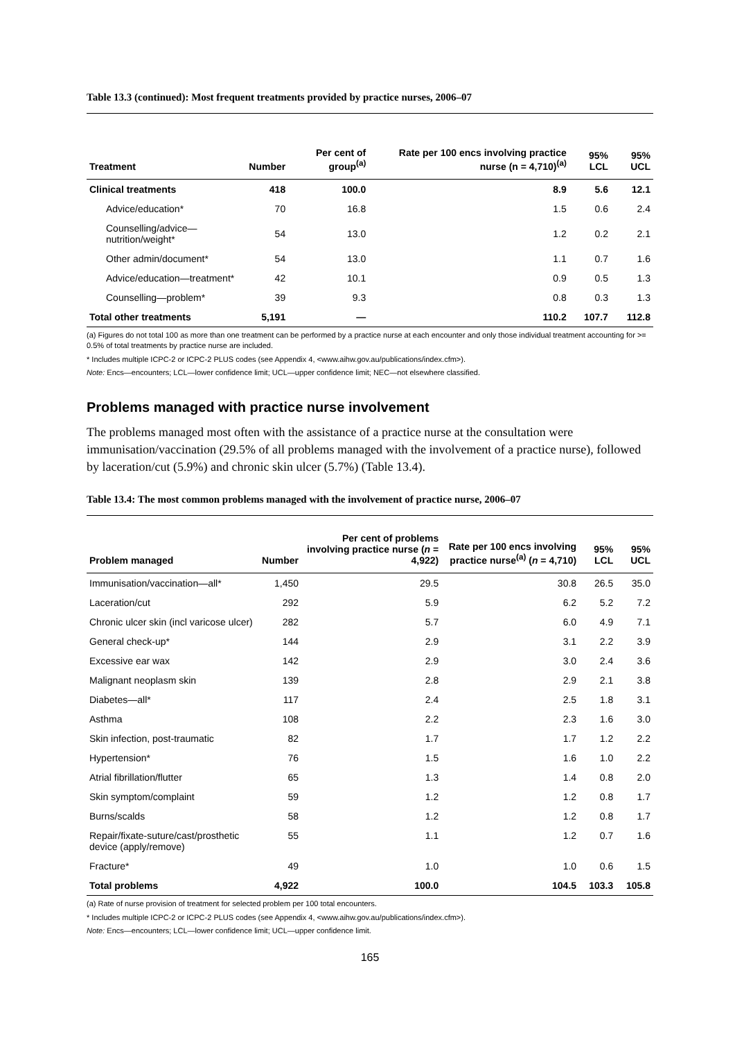Table 13.3 (continued): Most frequent treatments provided by practice nurses, 2006–07
| Treatment | Number | Per cent of group<sup>(a)</sup> | Rate per 100 encs involving practice nurse (n = 4,710)<sup>(a)</sup> | 95% LCL | 95% UCL |
| --- | --- | --- | --- | --- | --- |
| Clinical treatments | 418 | 100.0 | 8.9 | 5.6 | 12.1 |
| Advice/education* | 70 | 16.8 | 1.5 | 0.6 | 2.4 |
| Counselling/advice—nutrition/weight* | 54 | 13.0 | 1.2 | 0.2 | 2.1 |
| Other admin/document* | 54 | 13.0 | 1.1 | 0.7 | 1.6 |
| Advice/education—treatment* | 42 | 10.1 | 0.9 | 0.5 | 1.3 |
| Counselling—problem* | 39 | 9.3 | 0.8 | 0.3 | 1.3 |
| Total other treatments | 5,191 | — | 110.2 | 107.7 | 112.8 |
(a) Figures do not total 100 as more than one treatment can be performed by a practice nurse at each encounter and only those individual treatment accounting for >= 0.5% of total treatments by practice nurse are included.
* Includes multiple ICPC-2 or ICPC-2 PLUS codes (see Appendix 4, <www.aihw.gov.au/publications/index.cfm>).
Note: Encs—encounters; LCL—lower confidence limit; UCL—upper confidence limit; NEC—not elsewhere classified.
Problems managed with practice nurse involvement
The problems managed most often with the assistance of a practice nurse at the consultation were immunisation/vaccination (29.5% of all problems managed with the involvement of a practice nurse), followed by laceration/cut (5.9%) and chronic skin ulcer (5.7%) (Table 13.4).
Table 13.4: The most common problems managed with the involvement of practice nurse, 2006–07
| Problem managed | Number | Per cent of problems involving practice nurse ( n = 4,922) | Rate per 100 encs involving practice nurse<sup>(a)</sup> ( n = 4,710) | 95% LCL | 95% UCL |
| --- | --- | --- | --- | --- | --- |
| Immunisation/vaccination—all* | 1,450 | 29.5 | 30.8 | 26.5 | 35.0 |
| Laceration/cut | 292 | 5.9 | 6.2 | 5.2 | 7.2 |
| Chronic ulcer skin (incl varicose ulcer) | 282 | 5.7 | 6.0 | 4.9 | 7.1 |
| General check-up* | 144 | 2.9 | 3.1 | 2.2 | 3.9 |
| Excessive ear wax | 142 | 2.9 | 3.0 | 2.4 | 3.6 |
| Malignant neoplasm skin | 139 | 2.8 | 2.9 | 2.1 | 3.8 |
| Diabetes—all* | 117 | 2.4 | 2.5 | 1.8 | 3.1 |
| Asthma | 108 | 2.2 | 2.3 | 1.6 | 3.0 |
| Skin infection, post-traumatic | 82 | 1.7 | 1.7 | 1.2 | 2.2 |
| Hypertension* | 76 | 1.5 | 1.6 | 1.0 | 2.2 |
| Atrial fibrillation/flutter | 65 | 1.3 | 1.4 | 0.8 | 2.0 |
| Skin symptom/complaint | 59 | 1.2 | 1.2 | 0.8 | 1.7 |
| Burns/scalds | 58 | 1.2 | 1.2 | 0.8 | 1.7 |
| Repair/fixate-suture/cast/prosthetic device (apply/remove) | 55 | 1.1 | 1.2 | 0.7 | 1.6 |
| Fracture* | 49 | 1.0 | 1.0 | 0.6 | 1.5 |
| Total problems | 4,922 | 100.0 | 104.5 | 103.3 | 105.8 |
(a) Rate of nurse provision of treatment for selected problem per 100 total encounters.
* Includes multiple ICPC-2 or ICPC-2 PLUS codes (see Appendix 4, <www.aihw.gov.au/publications/index.cfm>).
Note: Encs—encounters; LCL—lower confidence limit; UCL—upper confidence limit.
165